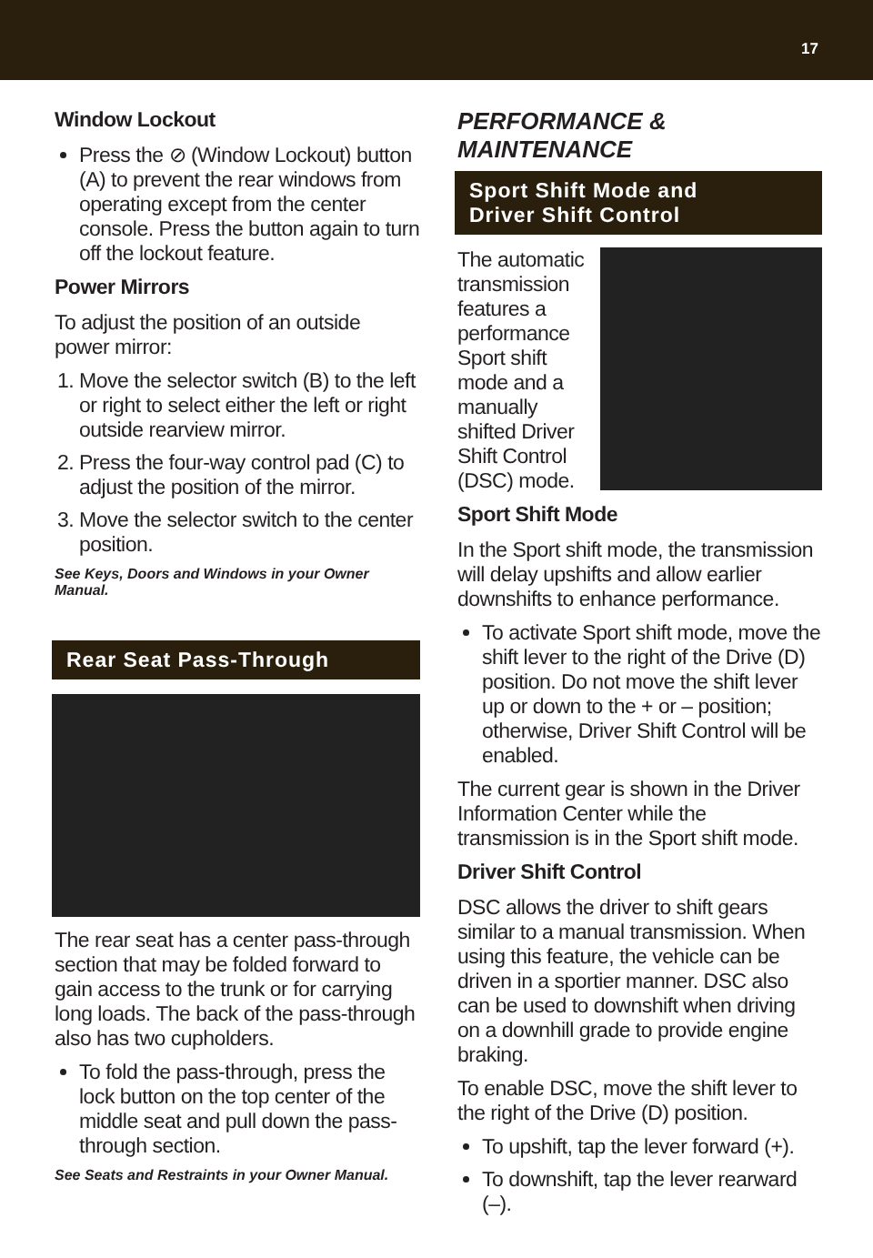17
Window Lockout
Press the ⊘ (Window Lockout) button (A) to prevent the rear windows from operating except from the center console. Press the button again to turn off the lockout feature.
Power Mirrors
To adjust the position of an outside power mirror:
1. Move the selector switch (B) to the left or right to select either the left or right outside rearview mirror.
2. Press the four-way control pad (C) to adjust the position of the mirror.
3. Move the selector switch to the center position.
See Keys, Doors and Windows in your Owner Manual.
Rear Seat Pass-Through
The rear seat has a center pass-through section that may be folded forward to gain access to the trunk or for carrying long loads. The back of the pass-through also has two cupholders.
To fold the pass-through, press the lock button on the top center of the middle seat and pull down the pass-through section.
See Seats and Restraints in your Owner Manual.
PERFORMANCE & MAINTENANCE
Sport Shift Mode and
Driver Shift Control
The automatic transmission features a performance Sport shift mode and a manually shifted Driver Shift Control (DSC) mode.
Sport Shift Mode
In the Sport shift mode, the transmission will delay upshifts and allow earlier downshifts to enhance performance.
To activate Sport shift mode, move the shift lever to the right of the Drive (D) position. Do not move the shift lever up or down to the + or – position; otherwise, Driver Shift Control will be enabled.
The current gear is shown in the Driver Information Center while the transmission is in the Sport shift mode.
Driver Shift Control
DSC allows the driver to shift gears similar to a manual transmission. When using this feature, the vehicle can be driven in a sportier manner. DSC also can be used to downshift when driving on a downhill grade to provide engine braking.
To enable DSC, move the shift lever to the right of the Drive (D) position.
To upshift, tap the lever forward (+).
To downshift, tap the lever rearward (–).